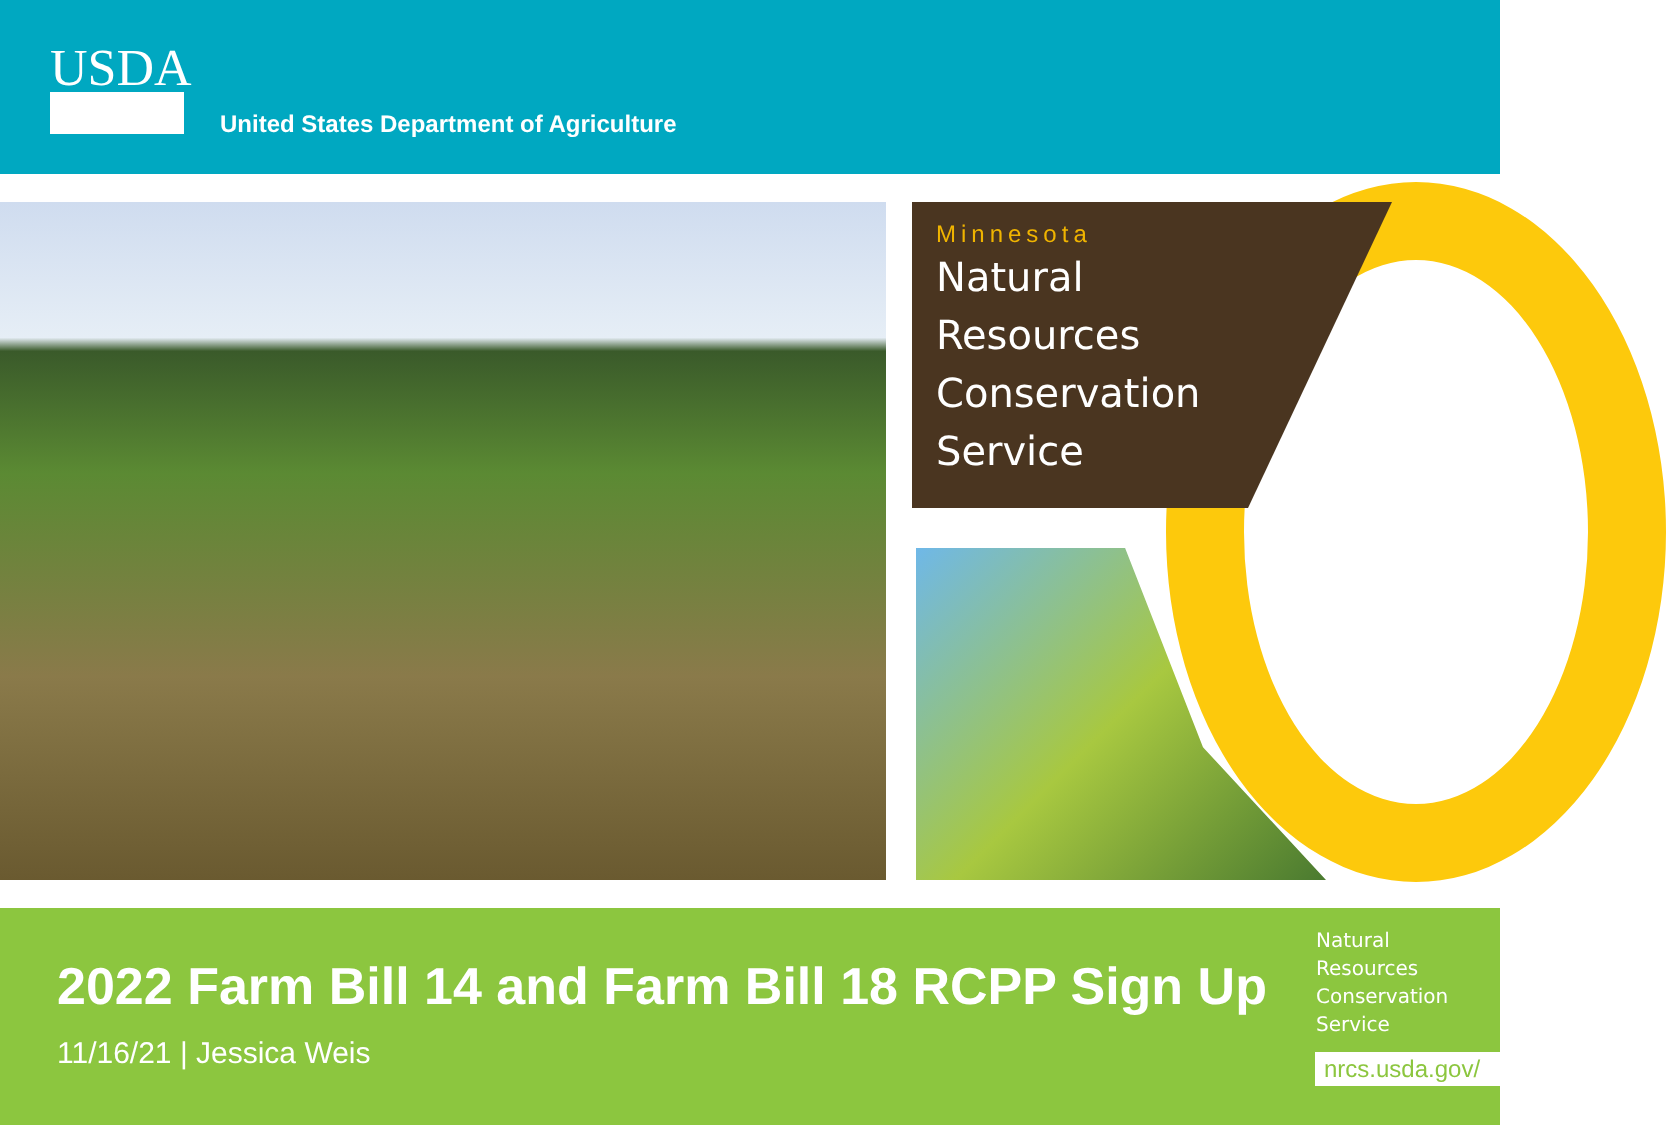USDA
United States Department of Agriculture
Minnesota
Natural
Resources
Conservation
Service
2022 Farm Bill 14 and Farm Bill 18 RCPP Sign Up
11/16/21 | Jessica Weis
Natural
Resources
Conservation
Service
nrcs.usda.gov/